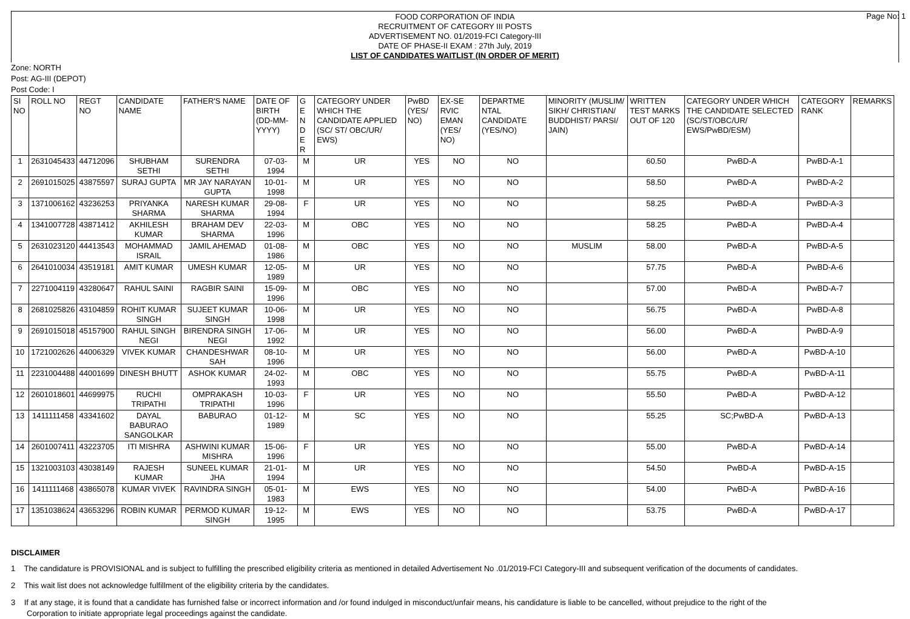FOOD CORPORATION OF INDIA
RECRUITMENT OF CATEGORY III POSTS
ADVERTISEMENT NO. 01/2019-FCI Category-III
DATE OF PHASE-II EXAM : 27th July, 2019
LIST OF CANDIDATES WAITLIST (IN ORDER OF MERIT)
Page No: 1
Zone: NORTH
Post: AG-III (DEPOT)
Post Code: I
| SI NO | ROLL NO | REGT NO | CANDIDATE NAME | FATHER'S NAME | DATE OF BIRTH (DD-MM-YYYY) | G E N D E R | CATEGORY UNDER WHICH THE CANDIDATE APPLIED (SC/ ST/ OBC/UR/ EWS) | PwBD (YES/ NO) | EX-SE RVIC EMAN (YES/ NO) | DEPARTME NTAL CANDIDATE (YES/NO) | MINORITY (MUSLIM/ SIKH/ CHRISTIAN/ BUDDHIST/ PARSI/ JAIN) | WRITTEN TEST MARKS OUT OF 120 | CATEGORY UNDER WHICH THE CANDIDATE SELECTED (SC/ST/OBC/UR/ EWS/PwBD/ESM) | CATEGORY RANK | REMARKS |
| --- | --- | --- | --- | --- | --- | --- | --- | --- | --- | --- | --- | --- | --- | --- | --- |
| 1 | 2631045433 | 44712096 | SHUBHAM SETHI | SURENDRA SETHI | 07-03-1994 | M | UR | YES | NO | NO | | 60.50 | PwBD-A | PwBD-A-1 | |
| 2 | 2691015025 | 43875597 | SURAJ GUPTA | MR JAY NARAYAN GUPTA | 10-01-1998 | M | UR | YES | NO | NO | | 58.50 | PwBD-A | PwBD-A-2 | |
| 3 | 1371006162 | 43236253 | PRIYANKA SHARMA | NARESH KUMAR SHARMA | 29-08-1994 | F | UR | YES | NO | NO | | 58.25 | PwBD-A | PwBD-A-3 | |
| 4 | 1341007728 | 43871412 | AKHILESH KUMAR | BRAHAM DEV SHARMA | 22-03-1996 | M | OBC | YES | NO | NO | | 58.25 | PwBD-A | PwBD-A-4 | |
| 5 | 2631023120 | 44413543 | MOHAMMAD ISRAIL | JAMIL AHEMAD | 01-08-1986 | M | OBC | YES | NO | NO | MUSLIM | 58.00 | PwBD-A | PwBD-A-5 | |
| 6 | 2641010034 | 43519181 | AMIT KUMAR | UMESH KUMAR | 12-05-1989 | M | UR | YES | NO | NO | | 57.75 | PwBD-A | PwBD-A-6 | |
| 7 | 2271004119 | 43280647 | RAHUL SAINI | RAGBIR SAINI | 15-09-1996 | M | OBC | YES | NO | NO | | 57.00 | PwBD-A | PwBD-A-7 | |
| 8 | 2681025826 | 43104859 | ROHIT KUMAR SINGH | SUJEET KUMAR SINGH | 10-06-1998 | M | UR | YES | NO | NO | | 56.75 | PwBD-A | PwBD-A-8 | |
| 9 | 2691015018 | 45157900 | RAHUL SINGH NEGI | BIRENDRA SINGH NEGI | 17-06-1992 | M | UR | YES | NO | NO | | 56.00 | PwBD-A | PwBD-A-9 | |
| 10 | 1721002626 | 44006329 | VIVEK KUMAR | CHANDESHWAR SAH | 08-10-1996 | M | UR | YES | NO | NO | | 56.00 | PwBD-A | PwBD-A-10 | |
| 11 | 2231004488 | 44001699 | DINESH BHUTT | ASHOK KUMAR | 24-02-1993 | M | OBC | YES | NO | NO | | 55.75 | PwBD-A | PwBD-A-11 | |
| 12 | 2601018601 | 44699975 | RUCHI TRIPATHI | OMPRAKASH TRIPATHI | 10-03-1996 | F | UR | YES | NO | NO | | 55.50 | PwBD-A | PwBD-A-12 | |
| 13 | 1411111458 | 43341602 | DAYAL BABURAO SANGOLKAR | BABURAO | 01-12-1989 | M | SC | YES | NO | NO | | 55.25 | SC;PwBD-A | PwBD-A-13 | |
| 14 | 2601007411 | 43223705 | ITI MISHRA | ASHWINI KUMAR MISHRA | 15-06-1996 | F | UR | YES | NO | NO | | 55.00 | PwBD-A | PwBD-A-14 | |
| 15 | 1321003103 | 43038149 | RAJESH KUMAR | SUNEEL KUMAR JHA | 21-01-1994 | M | UR | YES | NO | NO | | 54.50 | PwBD-A | PwBD-A-15 | |
| 16 | 1411111468 | 43865078 | KUMAR VIVEK | RAVINDRA SINGH | 05-01-1983 | M | EWS | YES | NO | NO | | 54.00 | PwBD-A | PwBD-A-16 | |
| 17 | 1351038624 | 43653296 | ROBIN KUMAR | PERMOD KUMAR SINGH | 19-12-1995 | M | EWS | YES | NO | NO | | 53.75 | PwBD-A | PwBD-A-17 | |
DISCLAIMER
1 The candidature is PROVISIONAL and is subject to fulfilling the prescribed eligibility criteria as mentioned in detailed Advertisement No .01/2019-FCI Category-III and subsequent verification of the documents of candidates.
2 This wait list does not acknowledge fulfillment of the eligibility criteria by the candidates.
3 If at any stage, it is found that a candidate has furnished false or incorrect information and /or found indulged in misconduct/unfair means, his candidature is liable to be cancelled, without prejudice to the right of the Corporation to initiate appropriate legal proceedings against the candidate.